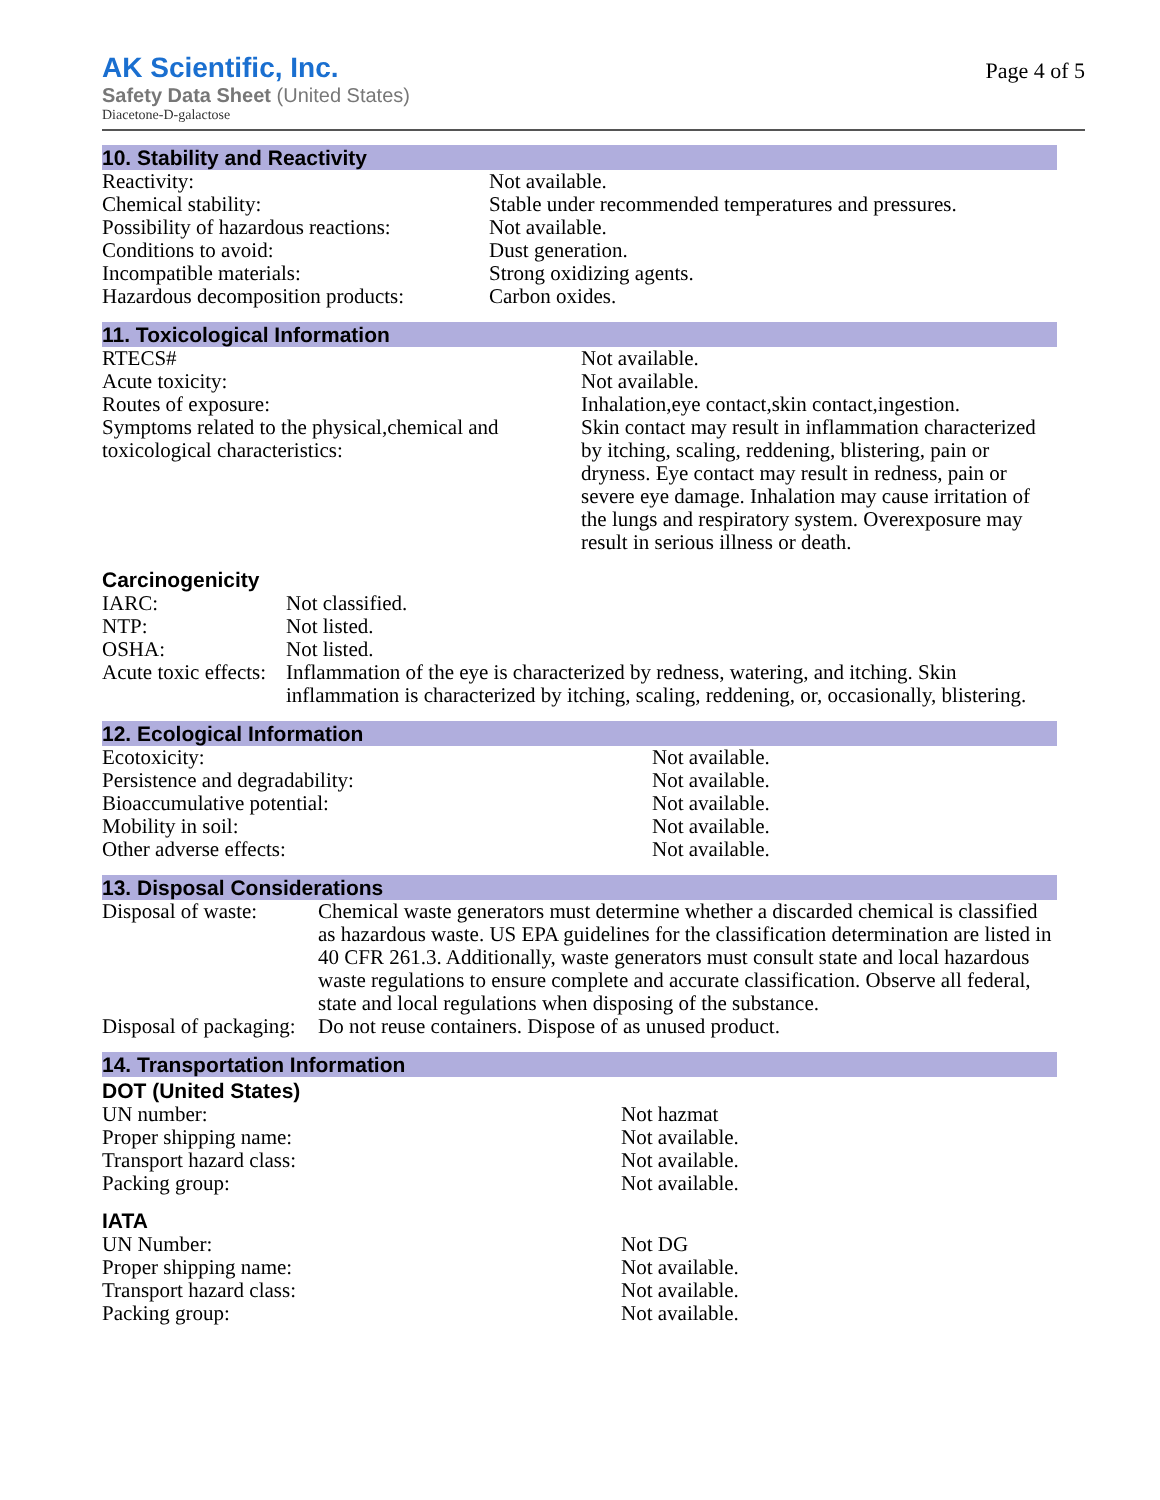AK Scientific, Inc.
Safety Data Sheet (United States)
Diacetone-D-galactose
Page 4 of 5
10. Stability and Reactivity
| Reactivity: | Not available. |
| Chemical stability: | Stable under recommended temperatures and pressures. |
| Possibility of hazardous reactions: | Not available. |
| Conditions to avoid: | Dust generation. |
| Incompatible materials: | Strong oxidizing agents. |
| Hazardous decomposition products: | Carbon oxides. |
11. Toxicological Information
| RTECS# | Not available. |
| Acute toxicity: | Not available. |
| Routes of exposure: | Inhalation,eye contact,skin contact,ingestion. |
| Symptoms related to the physical,chemical and toxicological characteristics: | Skin contact may result in inflammation characterized by itching, scaling, reddening, blistering, pain or dryness. Eye contact may result in redness, pain or severe eye damage. Inhalation may cause irritation of the lungs and respiratory system. Overexposure may result in serious illness or death. |
Carcinogenicity
| IARC: | Not classified. |
| NTP: | Not listed. |
| OSHA: | Not listed. |
| Acute toxic effects: | Inflammation of the eye is characterized by redness, watering, and itching. Skin inflammation is characterized by itching, scaling, reddening, or, occasionally, blistering. |
12. Ecological Information
| Ecotoxicity: | Not available. |
| Persistence and degradability: | Not available. |
| Bioaccumulative potential: | Not available. |
| Mobility in soil: | Not available. |
| Other adverse effects: | Not available. |
13. Disposal Considerations
| Disposal of waste: | Chemical waste generators must determine whether a discarded chemical is classified as hazardous waste. US EPA guidelines for the classification determination are listed in 40 CFR 261.3. Additionally, waste generators must consult state and local hazardous waste regulations to ensure complete and accurate classification. Observe all federal, state and local regulations when disposing of the substance. |
| Disposal of packaging: | Do not reuse containers. Dispose of as unused product. |
14. Transportation Information
DOT (United States)
| UN number: | Not hazmat |
| Proper shipping name: | Not available. |
| Transport hazard class: | Not available. |
| Packing group: | Not available. |
IATA
| UN Number: | Not DG |
| Proper shipping name: | Not available. |
| Transport hazard class: | Not available. |
| Packing group: | Not available. |